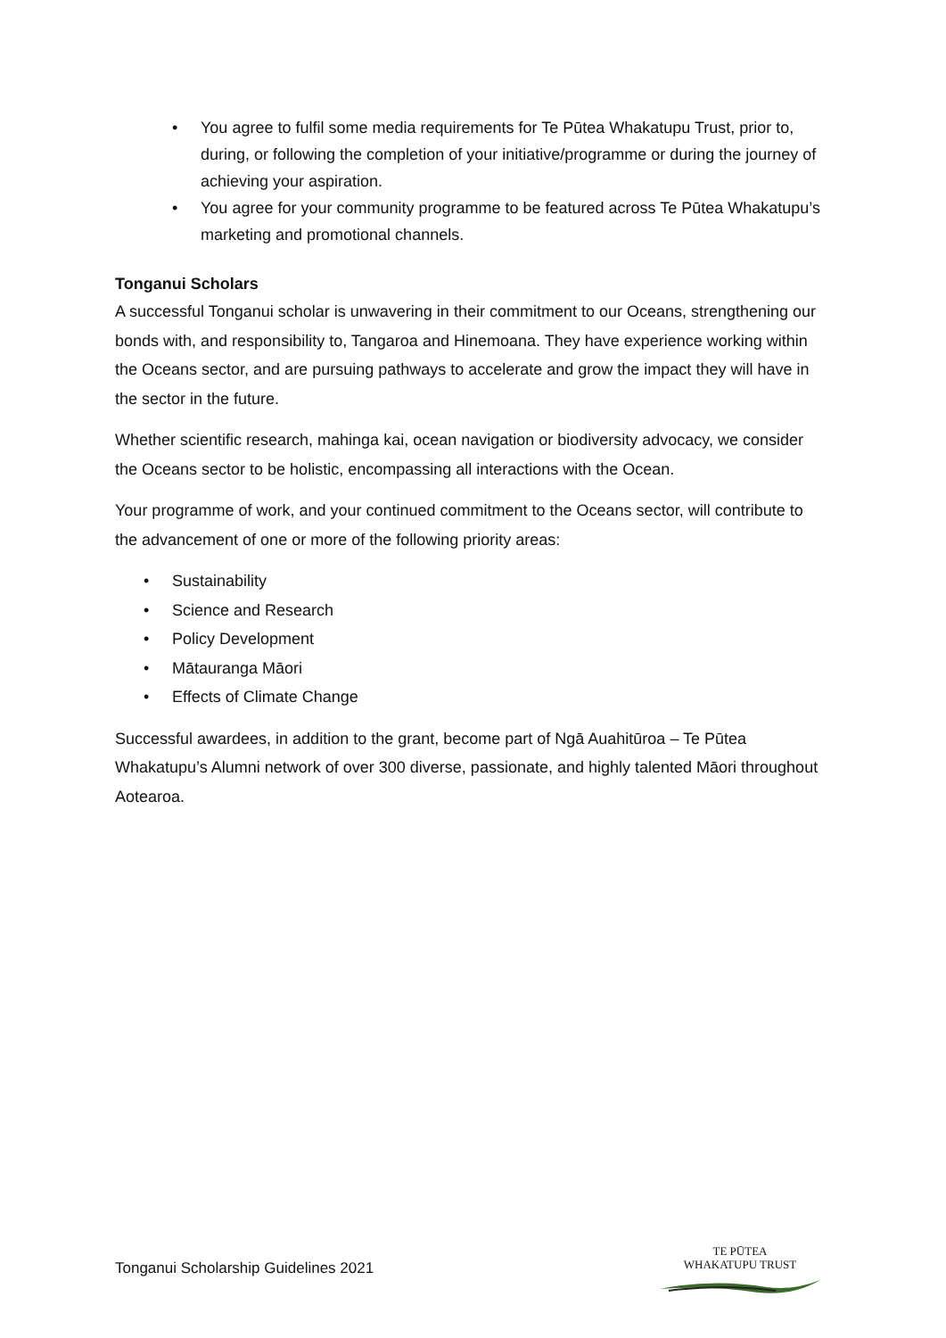• You agree to fulfil some media requirements for Te Pūtea Whakatupu Trust, prior to, during, or following the completion of your initiative/programme or during the journey of achieving your aspiration.
• You agree for your community programme to be featured across Te Pūtea Whakatupu’s marketing and promotional channels.
Tonganui Scholars
A successful Tonganui scholar is unwavering in their commitment to our Oceans, strengthening our bonds with, and responsibility to, Tangaroa and Hinemoana. They have experience working within the Oceans sector, and are pursuing pathways to accelerate and grow the impact they will have in the sector in the future.
Whether scientific research, mahinga kai, ocean navigation or biodiversity advocacy, we consider the Oceans sector to be holistic, encompassing all interactions with the Ocean.
Your programme of work, and your continued commitment to the Oceans sector, will contribute to the advancement of one or more of the following priority areas:
• Sustainability
• Science and Research
• Policy Development
• Mātauranga Māori
• Effects of Climate Change
Successful awardees, in addition to the grant, become part of Ngā Auahitūroa – Te Pūtea Whakatupu’s Alumni network of over 300 diverse, passionate, and highly talented Māori throughout Aotearoa.
Tonganui Scholarship Guidelines 2021
TE PŪTEA
WHAKATUPU TRUST